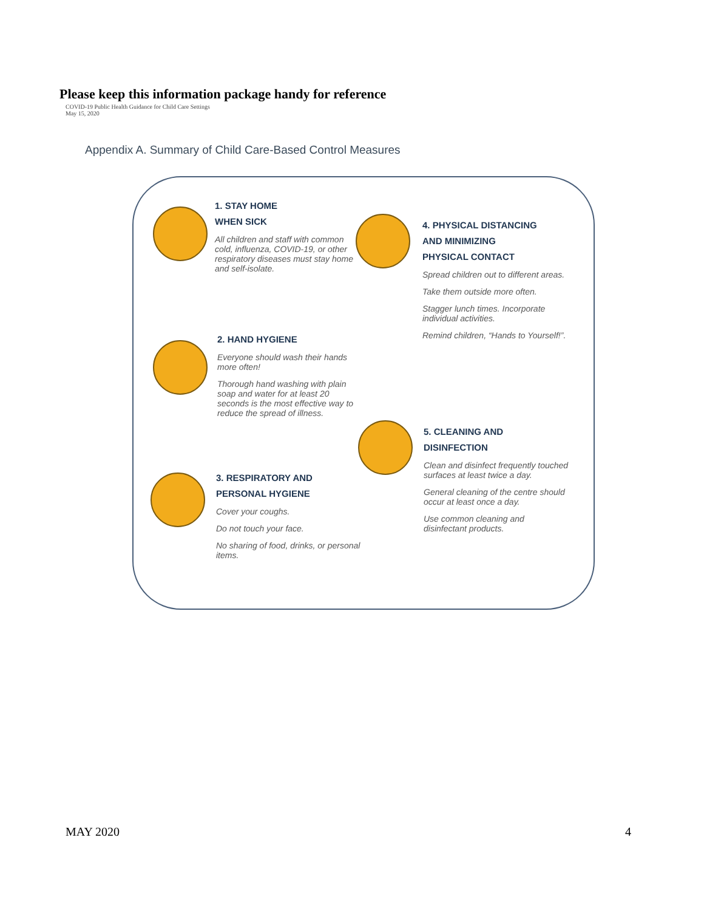Please keep this information package handy for reference
COVID-19 Public Health Guidance for Child Care Settings
May 15, 2020
Appendix A. Summary of Child Care-Based Control Measures
1. STAY HOME
WHEN SICK
All children and staff with common cold, influenza, COVID-19, or other respiratory diseases must stay home and self-isolate.
2. HAND HYGIENE
Everyone should wash their hands more often!
Thorough hand washing with plain soap and water for at least 20 seconds is the most effective way to reduce the spread of illness.
3. RESPIRATORY AND
PERSONAL HYGIENE
Cover your coughs.
Do not touch your face.
No sharing of food, drinks, or personal items.
4. PHYSICAL DISTANCING
AND MINIMIZING
PHYSICAL CONTACT
Spread children out to different areas.
Take them outside more often.
Stagger lunch times. Incorporate individual activities.
Remind children, “Hands to Yourself!”.
5. CLEANING AND
DISINFECTION
Clean and disinfect frequently touched surfaces at least twice a day.
General cleaning of the centre should occur at least once a day.
Use common cleaning and disinfectant products.
MAY 2020 4